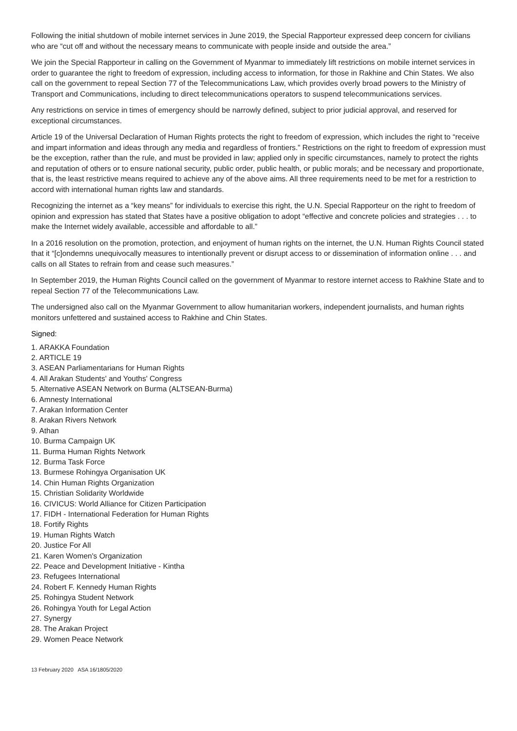Following the initial shutdown of mobile internet services in June 2019, the Special Rapporteur expressed deep concern for civilians who are “cut off and without the necessary means to communicate with people inside and outside the area.”
We join the Special Rapporteur in calling on the Government of Myanmar to immediately lift restrictions on mobile internet services in order to guarantee the right to freedom of expression, including access to information, for those in Rakhine and Chin States. We also call on the government to repeal Section 77 of the Telecommunications Law, which provides overly broad powers to the Ministry of Transport and Communications, including to direct telecommunications operators to suspend telecommunications services.
Any restrictions on service in times of emergency should be narrowly defined, subject to prior judicial approval, and reserved for exceptional circumstances.
Article 19 of the Universal Declaration of Human Rights protects the right to freedom of expression, which includes the right to “receive and impart information and ideas through any media and regardless of frontiers.” Restrictions on the right to freedom of expression must be the exception, rather than the rule, and must be provided in law; applied only in specific circumstances, namely to protect the rights and reputation of others or to ensure national security, public order, public health, or public morals; and be necessary and proportionate, that is, the least restrictive means required to achieve any of the above aims. All three requirements need to be met for a restriction to accord with international human rights law and standards.
Recognizing the internet as a “key means” for individuals to exercise this right, the U.N. Special Rapporteur on the right to freedom of opinion and expression has stated that States have a positive obligation to adopt “effective and concrete policies and strategies . . . to make the Internet widely available, accessible and affordable to all.”
In a 2016 resolution on the promotion, protection, and enjoyment of human rights on the internet, the U.N. Human Rights Council stated that it “[c]ondemns unequivocally measures to intentionally prevent or disrupt access to or dissemination of information online . . . and calls on all States to refrain from and cease such measures.”
In September 2019, the Human Rights Council called on the government of Myanmar to restore internet access to Rakhine State and to repeal Section 77 of the Telecommunications Law.
The undersigned also call on the Myanmar Government to allow humanitarian workers, independent journalists, and human rights monitors unfettered and sustained access to Rakhine and Chin States.
Signed:
1. ARAKKA Foundation
2. ARTICLE 19
3. ASEAN Parliamentarians for Human Rights
4. All Arakan Students' and Youths' Congress
5. Alternative ASEAN Network on Burma (ALTSEAN-Burma)
6. Amnesty International
7. Arakan Information Center
8. Arakan Rivers Network
9. Athan
10. Burma Campaign UK
11. Burma Human Rights Network
12. Burma Task Force
13. Burmese Rohingya Organisation UK
14. Chin Human Rights Organization
15. Christian Solidarity Worldwide
16. CIVICUS: World Alliance for Citizen Participation
17. FIDH - International Federation for Human Rights
18. Fortify Rights
19. Human Rights Watch
20. Justice For All
21. Karen Women's Organization
22. Peace and Development Initiative - Kintha
23. Refugees International
24. Robert F. Kennedy Human Rights
25. Rohingya Student Network
26. Rohingya Youth for Legal Action
27. Synergy
28. The Arakan Project
29. Women Peace Network
13 February 2020 ASA 16/1805/2020